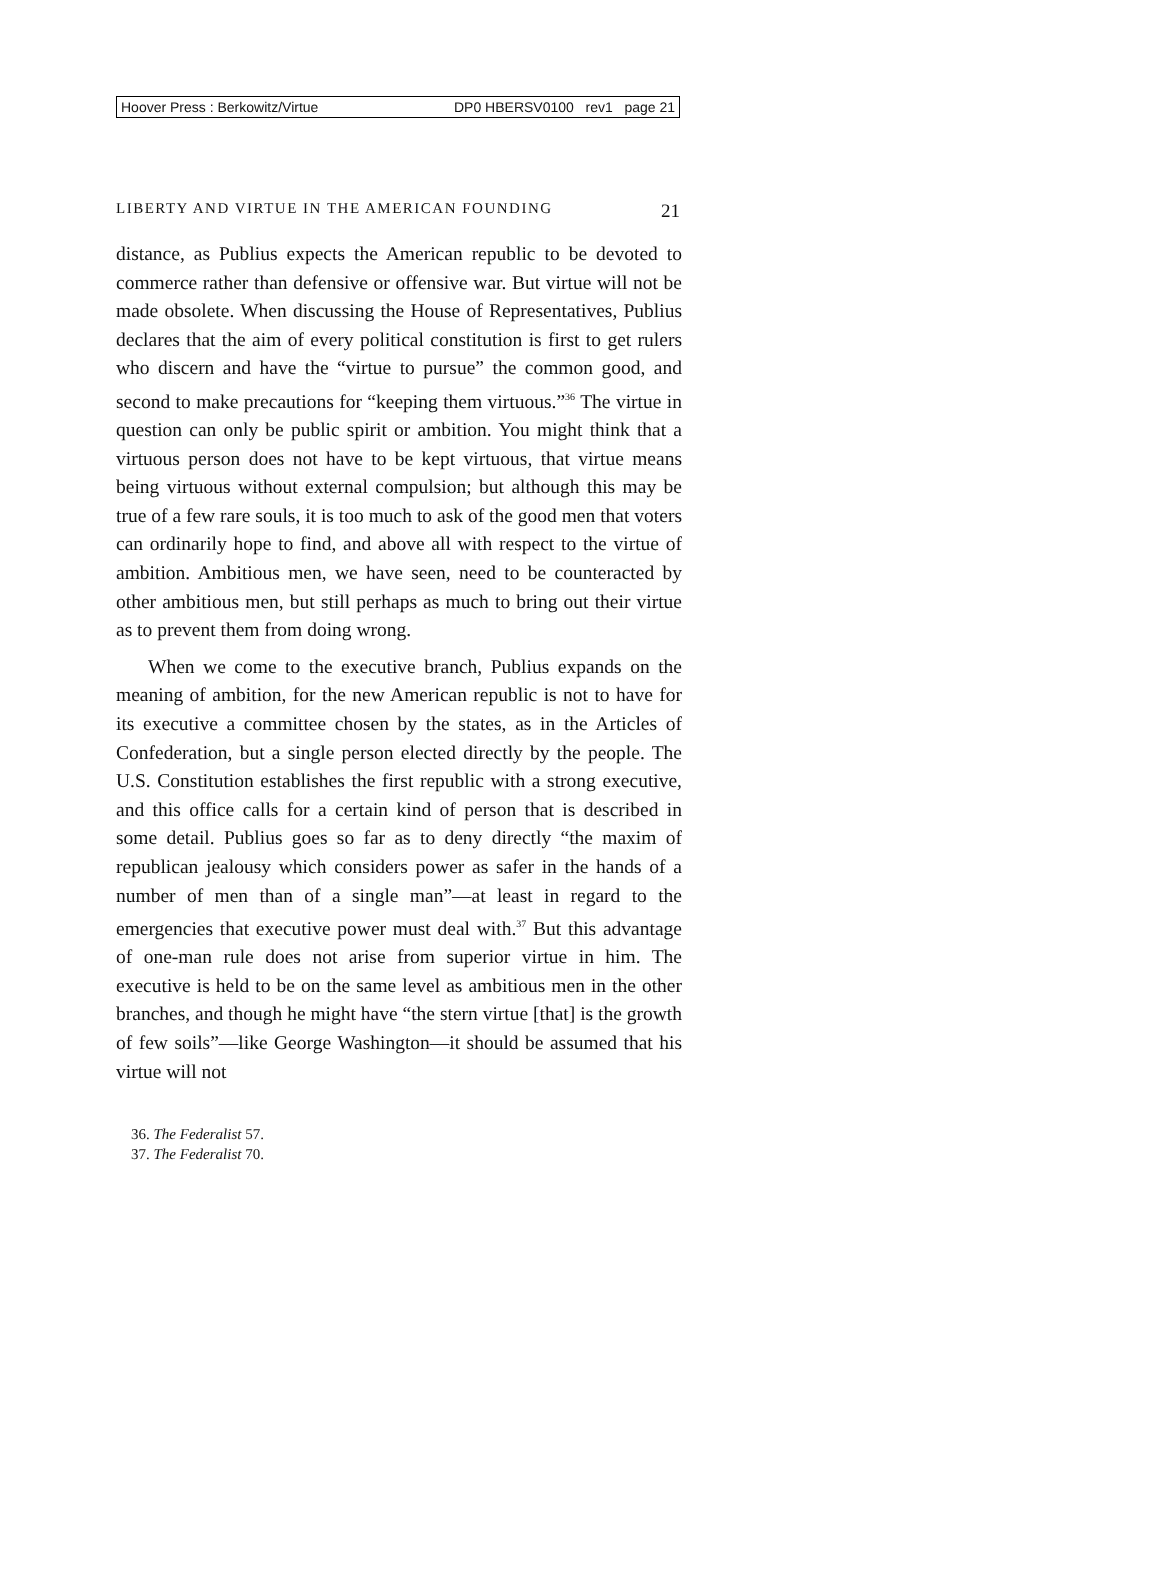Hoover Press : Berkowitz/Virtue DP0 HBERSV0100 rev1 page 21
LIBERTY AND VIRTUE IN THE AMERICAN FOUNDING 21
distance, as Publius expects the American republic to be devoted to commerce rather than defensive or offensive war. But virtue will not be made obsolete. When discussing the House of Representatives, Publius declares that the aim of every political constitution is first to get rulers who discern and have the “virtue to pursue” the common good, and second to make precautions for “keeping them virtuous.”<sup>36</sup> The virtue in question can only be public spirit or ambition. You might think that a virtuous person does not have to be kept virtuous, that virtue means being virtuous without external compulsion; but although this may be true of a few rare souls, it is too much to ask of the good men that voters can ordinarily hope to find, and above all with respect to the virtue of ambition. Ambitious men, we have seen, need to be counteracted by other ambitious men, but still perhaps as much to bring out their virtue as to prevent them from doing wrong.
When we come to the executive branch, Publius expands on the meaning of ambition, for the new American republic is not to have for its executive a committee chosen by the states, as in the Articles of Confederation, but a single person elected directly by the people. The U.S. Constitution establishes the first republic with a strong executive, and this office calls for a certain kind of person that is described in some detail. Publius goes so far as to deny directly “the maxim of republican jealousy which considers power as safer in the hands of a number of men than of a single man”—at least in regard to the emergencies that executive power must deal with.<sup>37</sup> But this advantage of one-man rule does not arise from superior virtue in him. The executive is held to be on the same level as ambitious men in the other branches, and though he might have “the stern virtue [that] is the growth of few soils”—like George Washington—it should be assumed that his virtue will not
36. The Federalist 57.
37. The Federalist 70.